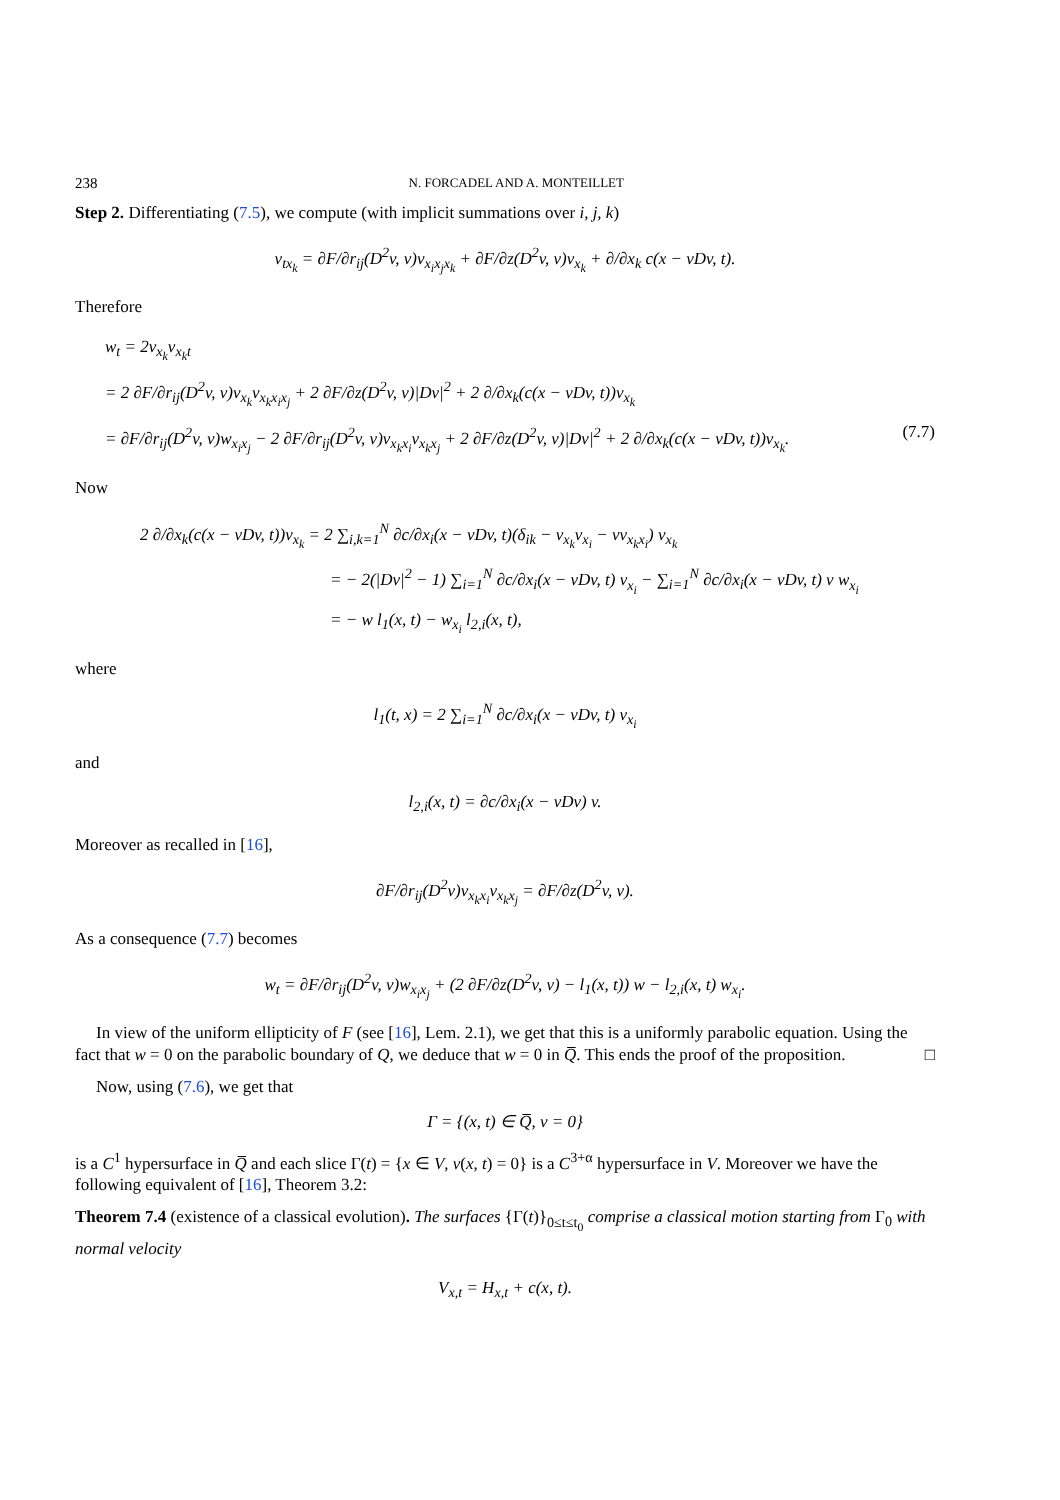238 N. FORCADEL AND A. MONTEILLET
Step 2. Differentiating (7.5), we compute (with implicit summations over i, j, k)
v<sub>tx<sub>k</sub></sub> = ∂F/∂r<sub>ij</sub>(D<sup>2</sup>v, v)v<sub>x<sub>i</sub>x<sub>j</sub>x<sub>k</sub></sub> + ∂F/∂z(D<sup>2</sup>v, v)v<sub>x<sub>k</sub></sub> + ∂/∂x<sub>k</sub> c(x − vDv, t).
Therefore
w<sub>t</sub> = 2v<sub>x<sub>k</sub></sub>v<sub>x<sub>k</sub>t</sub>
= 2 ∂F/∂r<sub>ij</sub>(D<sup>2</sup>v, v)v<sub>x<sub>k</sub></sub>v<sub>x<sub>k</sub>x<sub>i</sub>x<sub>j</sub></sub> + 2 ∂F/∂z(D<sup>2</sup>v, v)|Dv|<sup>2</sup> + 2 ∂/∂x<sub>k</sub>(c(x − vDv, t))v<sub>x<sub>k</sub></sub>
= ∂F/∂r<sub>ij</sub>(D<sup>2</sup>v, v)w<sub>x<sub>i</sub>x<sub>j</sub></sub> − 2 ∂F/∂r<sub>ij</sub>(D<sup>2</sup>v, v)v<sub>x<sub>k</sub>x<sub>i</sub></sub>v<sub>x<sub>k</sub>x<sub>j</sub></sub> + 2 ∂F/∂z(D<sup>2</sup>v, v)|Dv|<sup>2</sup> + 2 ∂/∂x<sub>k</sub>(c(x − vDv, t))v<sub>x<sub>k</sub></sub>. (7.7)
Now
2 ∂/∂x<sub>k</sub>(c(x − vDv, t))v<sub>x<sub>k</sub></sub> = 2 ∑<sub>i,k=1</sub><sup>N</sup> ∂c/∂x<sub>i</sub>(x − vDv, t)(δ<sub>ik</sub> − v<sub>x<sub>k</sub></sub>v<sub>x<sub>i</sub></sub> − vv<sub>x<sub>k</sub>x<sub>i</sub></sub>) v<sub>x<sub>k</sub></sub>
= − 2(|Dv|<sup>2</sup> − 1) ∑<sub>i=1</sub><sup>N</sup> ∂c/∂x<sub>i</sub>(x − vDv, t) v<sub>x<sub>i</sub></sub> − ∑<sub>i=1</sub><sup>N</sup> ∂c/∂x<sub>i</sub>(x − vDv, t) v w<sub>x<sub>i</sub></sub>
= − w l<sub>1</sub>(x, t) − w<sub>x<sub>i</sub></sub> l<sub>2,i</sub>(x, t),
where
l<sub>1</sub>(t, x) = 2 ∑<sub>i=1</sub><sup>N</sup> ∂c/∂x<sub>i</sub>(x − vDv, t) v<sub>x<sub>i</sub></sub>
and
l<sub>2,i</sub>(x, t) = ∂c/∂x<sub>i</sub>(x − vDv) v.
Moreover as recalled in [16],
∂F/∂r<sub>ij</sub>(D<sup>2</sup>v)v<sub>x<sub>k</sub>x<sub>i</sub></sub>v<sub>x<sub>k</sub>x<sub>j</sub></sub> = ∂F/∂z(D<sup>2</sup>v, v).
As a consequence (7.7) becomes
w<sub>t</sub> = ∂F/∂r<sub>ij</sub>(D<sup>2</sup>v, v)w<sub>x<sub>i</sub>x<sub>j</sub></sub> + (2 ∂F/∂z(D<sup>2</sup>v, v) − l<sub>1</sub>(x, t)) w − l<sub>2,i</sub>(x, t) w<sub>x<sub>i</sub></sub>.
In view of the uniform ellipticity of F (see [16], Lem. 2.1), we get that this is a uniformly parabolic equation. Using the fact that w = 0 on the parabolic boundary of Q, we deduce that w = 0 in Q̅. This ends the proof of the proposition. □
Now, using (7.6), we get that
Γ = {(x, t) ∈ Q̅, v = 0}
is a C<sup>1</sup> hypersurface in Q̅ and each slice Γ(t) = {x ∈ V, v(x, t) = 0} is a C<sup>3+α</sup> hypersurface in V. Moreover we have the following equivalent of [16], Theorem 3.2:
Theorem 7.4 (existence of a classical evolution). The surfaces {Γ(t)}<sub>0≤t≤t<sub>0</sub></sub> comprise a classical motion starting from Γ<sub>0</sub> with normal velocity
V<sub>x,t</sub> = H<sub>x,t</sub> + c(x, t).